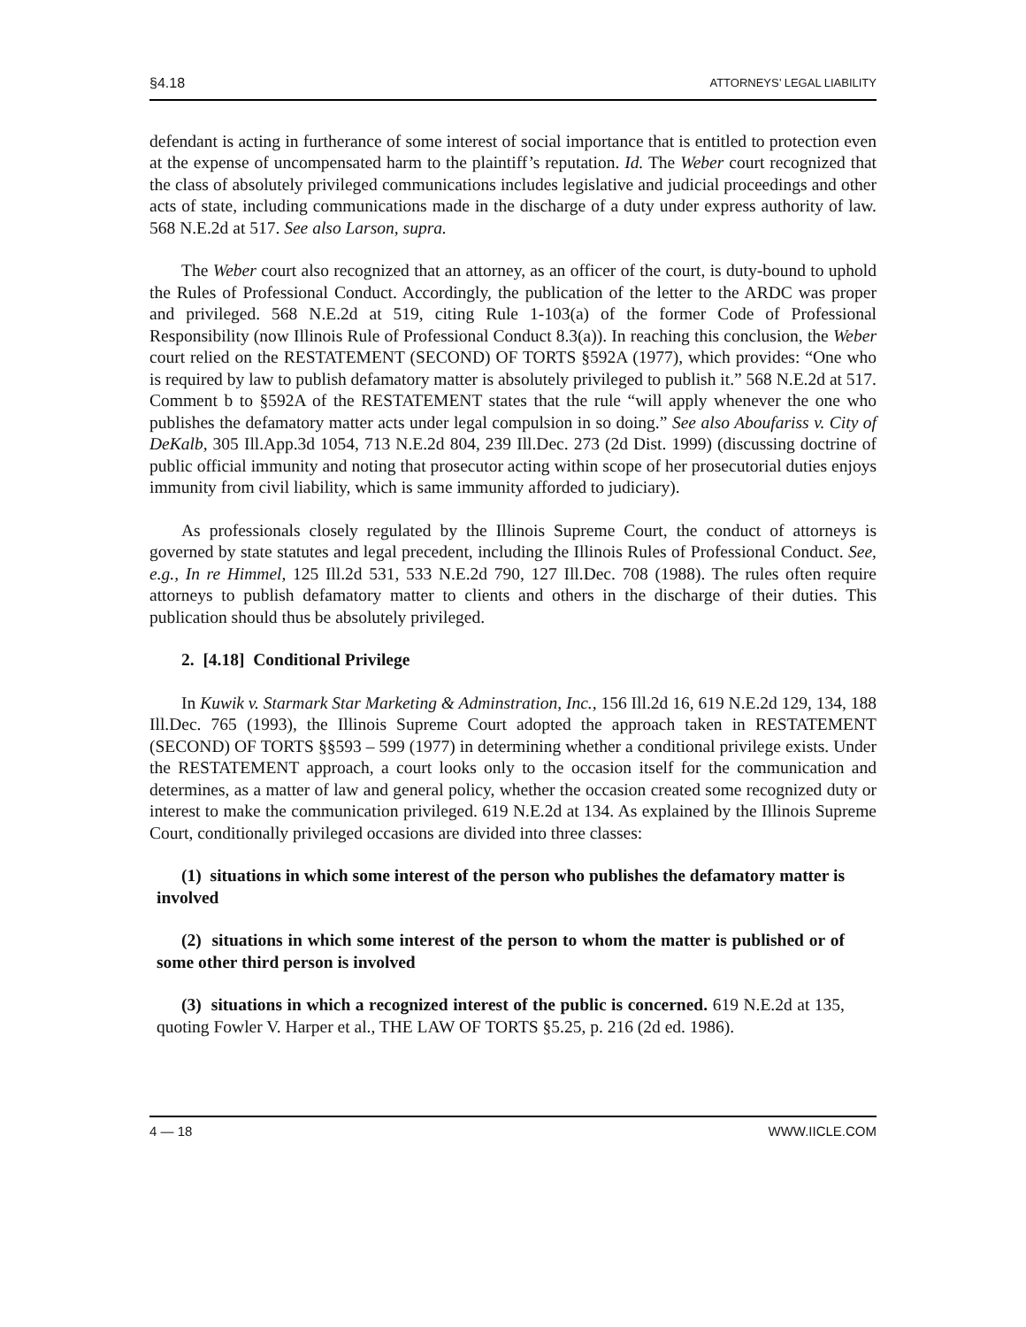§4.18 ATTORNEYS’ LEGAL LIABILITY
defendant is acting in furtherance of some interest of social importance that is entitled to protection even at the expense of uncompensated harm to the plaintiff’s reputation. Id. The Weber court recognized that the class of absolutely privileged communications includes legislative and judicial proceedings and other acts of state, including communications made in the discharge of a duty under express authority of law. 568 N.E.2d at 517. See also Larson, supra.
The Weber court also recognized that an attorney, as an officer of the court, is duty-bound to uphold the Rules of Professional Conduct. Accordingly, the publication of the letter to the ARDC was proper and privileged. 568 N.E.2d at 519, citing Rule 1-103(a) of the former Code of Professional Responsibility (now Illinois Rule of Professional Conduct 8.3(a)). In reaching this conclusion, the Weber court relied on the RESTATEMENT (SECOND) OF TORTS §592A (1977), which provides: “One who is required by law to publish defamatory matter is absolutely privileged to publish it.” 568 N.E.2d at 517. Comment b to §592A of the RESTATEMENT states that the rule “will apply whenever the one who publishes the defamatory matter acts under legal compulsion in so doing.” See also Aboufariss v. City of DeKalb, 305 Ill.App.3d 1054, 713 N.E.2d 804, 239 Ill.Dec. 273 (2d Dist. 1999) (discussing doctrine of public official immunity and noting that prosecutor acting within scope of her prosecutorial duties enjoys immunity from civil liability, which is same immunity afforded to judiciary).
As professionals closely regulated by the Illinois Supreme Court, the conduct of attorneys is governed by state statutes and legal precedent, including the Illinois Rules of Professional Conduct. See, e.g., In re Himmel, 125 Ill.2d 531, 533 N.E.2d 790, 127 Ill.Dec. 708 (1988). The rules often require attorneys to publish defamatory matter to clients and others in the discharge of their duties. This publication should thus be absolutely privileged.
2. [4.18] Conditional Privilege
In Kuwik v. Starmark Star Marketing & Adminstration, Inc., 156 Ill.2d 16, 619 N.E.2d 129, 134, 188 Ill.Dec. 765 (1993), the Illinois Supreme Court adopted the approach taken in RESTATEMENT (SECOND) OF TORTS §§593 – 599 (1977) in determining whether a conditional privilege exists. Under the RESTATEMENT approach, a court looks only to the occasion itself for the communication and determines, as a matter of law and general policy, whether the occasion created some recognized duty or interest to make the communication privileged. 619 N.E.2d at 134. As explained by the Illinois Supreme Court, conditionally privileged occasions are divided into three classes:
(1) situations in which some interest of the person who publishes the defamatory matter is involved
(2) situations in which some interest of the person to whom the matter is published or of some other third person is involved
(3) situations in which a recognized interest of the public is concerned. 619 N.E.2d at 135, quoting Fowler V. Harper et al., THE LAW OF TORTS §5.25, p. 216 (2d ed. 1986).
4 — 18 WWW.IICLE.COM